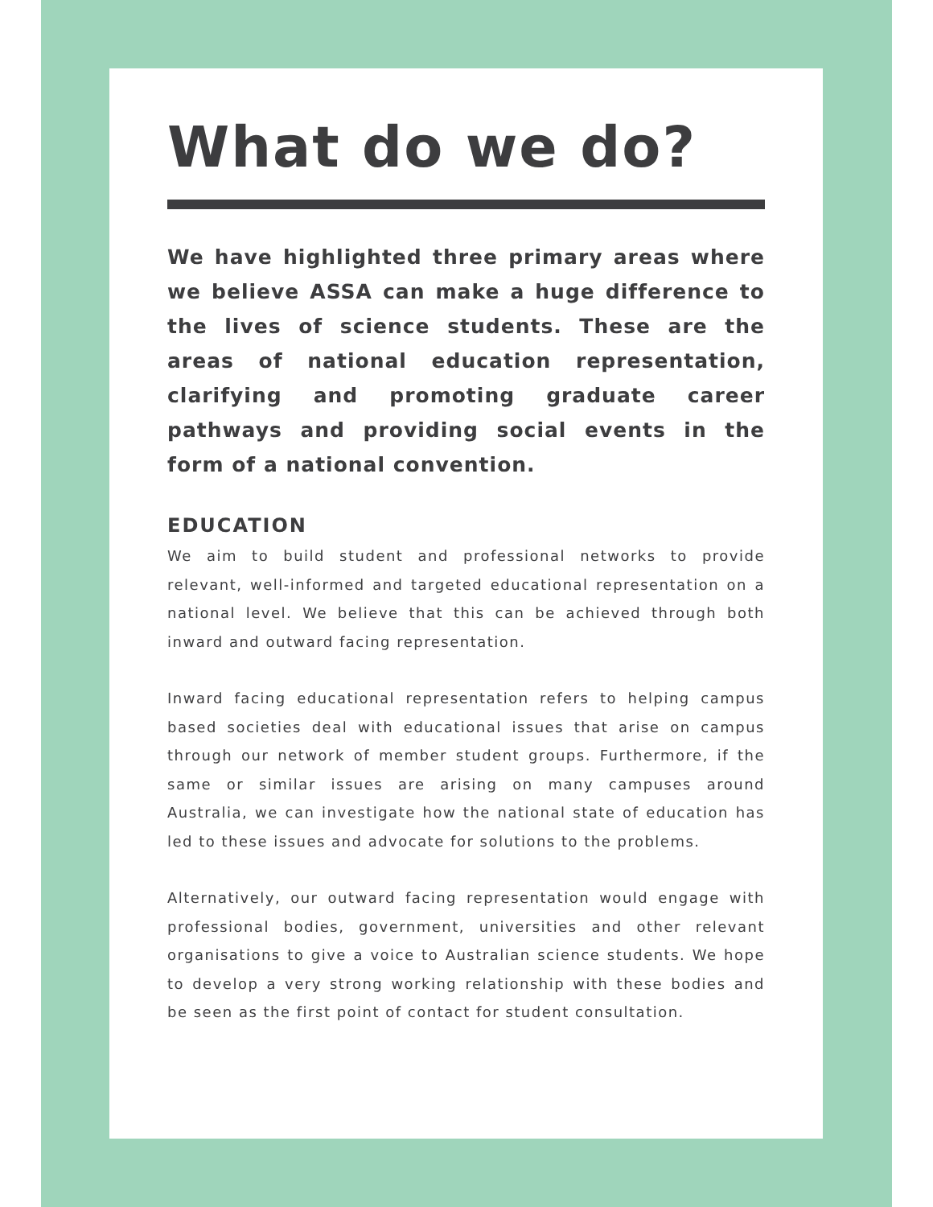What do we do?
We have highlighted three primary areas where we believe ASSA can make a huge difference to the lives of science students. These are the areas of national education representation, clarifying and promoting graduate career pathways and providing social events in the form of a national convention.
EDUCATION
We aim to build student and professional networks to provide relevant, well-informed and targeted educational representation on a national level. We believe that this can be achieved through both inward and outward facing representation.
Inward facing educational representation refers to helping campus based societies deal with educational issues that arise on campus through our network of member student groups. Furthermore, if the same or similar issues are arising on many campuses around Australia, we can investigate how the national state of education has led to these issues and advocate for solutions to the problems.
Alternatively, our outward facing representation would engage with professional bodies, government, universities and other relevant organisations to give a voice to Australian science students. We hope to develop a very strong working relationship with these bodies and be seen as the first point of contact for student consultation.